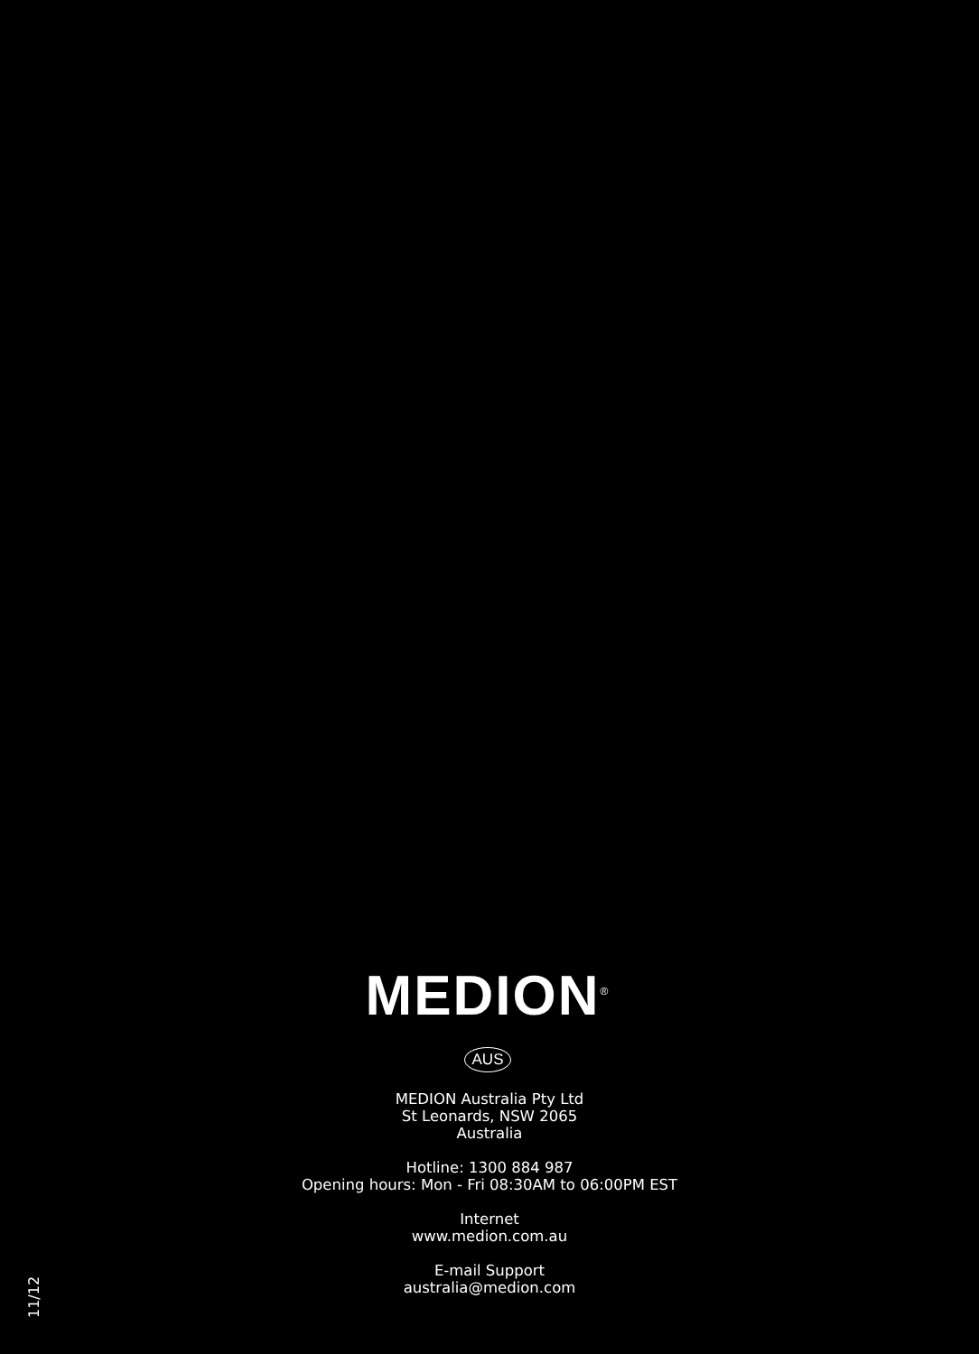MEDION<sup>®</sup>
AUS
MEDION Australia Pty Ltd
St Leonards, NSW 2065
Australia
Hotline: 1300 884 987
Opening hours: Mon - Fri 08:30AM to 06:00PM EST
Internet
www.medion.com.au
E-mail Support
australia@medion.com
11/12